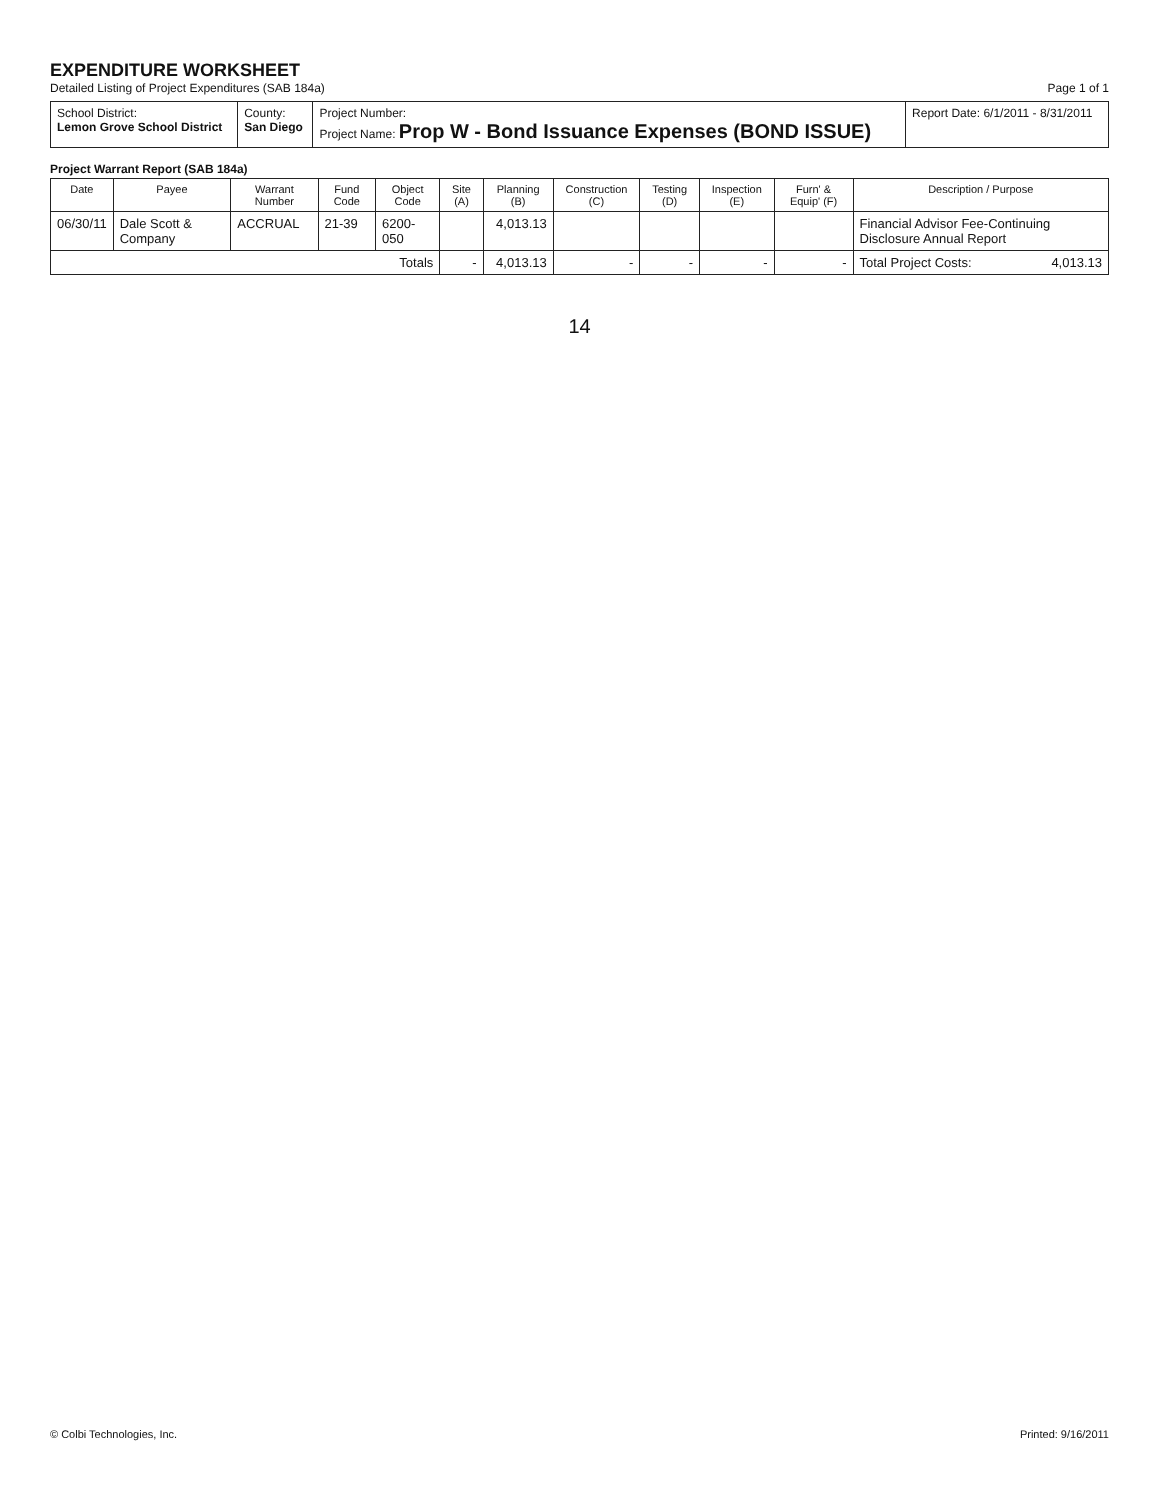EXPENDITURE WORKSHEET
Detailed Listing of Project Expenditures (SAB 184a)
Page 1 of 1
| School District: Lemon Grove School District | County: San Diego | Project Number: Project Name: Prop W - Bond Issuance Expenses (BOND ISSUE) | Report Date: 6/1/2011 - 8/31/2011 |
Project Warrant Report (SAB 184a)
| Date | Payee | Warrant Number | Fund Code | Object Code | Site (A) | Planning (B) | Construction (C) | Testing (D) | Inspection (E) | Furn' & Equip' (F) | Description / Purpose |
| --- | --- | --- | --- | --- | --- | --- | --- | --- | --- | --- | --- |
| 06/30/11 | Dale Scott & Company | ACCRUAL | 21-39 | 6200-050 | | 4,013.13 | | | | | Financial Advisor Fee-Continuing Disclosure Annual Report |
| Totals | | | | | - | 4,013.13 | - | - | - | - | Total Project Costs: 4,013.13 |
14
© Colbi Technologies, Inc. Printed: 9/16/2011